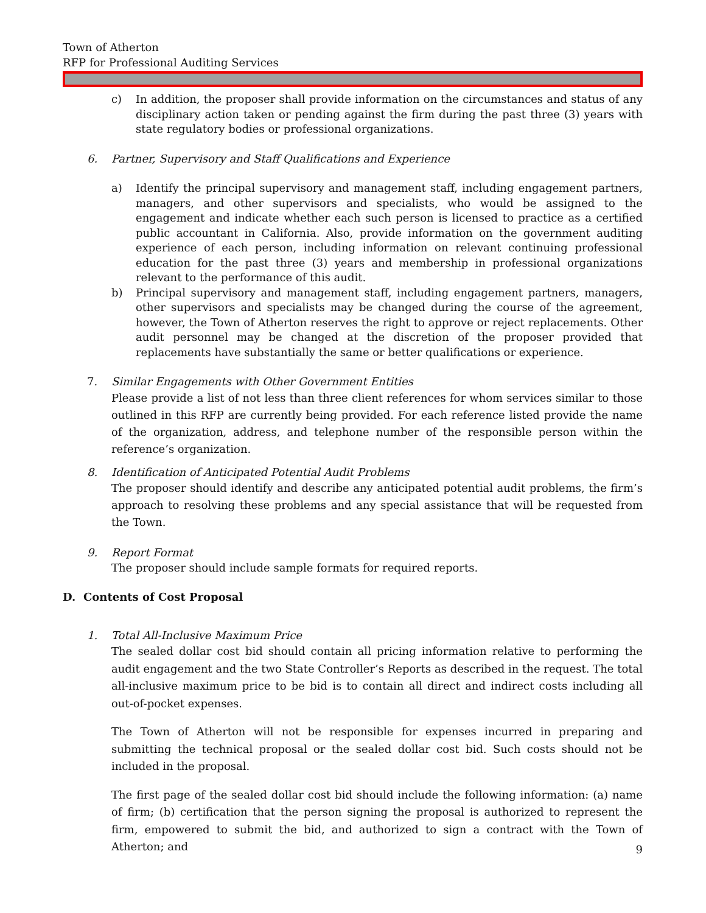Town of Atherton
RFP for Professional Auditing Services
c) In addition, the proposer shall provide information on the circumstances and status of any disciplinary action taken or pending against the firm during the past three (3) years with state regulatory bodies or professional organizations.
6. Partner, Supervisory and Staff Qualifications and Experience
a) Identify the principal supervisory and management staff, including engagement partners, managers, and other supervisors and specialists, who would be assigned to the engagement and indicate whether each such person is licensed to practice as a certified public accountant in California. Also, provide information on the government auditing experience of each person, including information on relevant continuing professional education for the past three (3) years and membership in professional organizations relevant to the performance of this audit.
b) Principal supervisory and management staff, including engagement partners, managers, other supervisors and specialists may be changed during the course of the agreement, however, the Town of Atherton reserves the right to approve or reject replacements. Other audit personnel may be changed at the discretion of the proposer provided that replacements have substantially the same or better qualifications or experience.
7. Similar Engagements with Other Government Entities
Please provide a list of not less than three client references for whom services similar to those outlined in this RFP are currently being provided. For each reference listed provide the name of the organization, address, and telephone number of the responsible person within the reference’s organization.
8. Identification of Anticipated Potential Audit Problems
The proposer should identify and describe any anticipated potential audit problems, the firm’s approach to resolving these problems and any special assistance that will be requested from the Town.
9. Report Format
The proposer should include sample formats for required reports.
D. Contents of Cost Proposal
1. Total All-Inclusive Maximum Price
The sealed dollar cost bid should contain all pricing information relative to performing the audit engagement and the two State Controller’s Reports as described in the request. The total all-inclusive maximum price to be bid is to contain all direct and indirect costs including all out-of-pocket expenses.
The Town of Atherton will not be responsible for expenses incurred in preparing and submitting the technical proposal or the sealed dollar cost bid. Such costs should not be included in the proposal.
The first page of the sealed dollar cost bid should include the following information: (a) name of firm; (b) certification that the person signing the proposal is authorized to represent the firm, empowered to submit the bid, and authorized to sign a contract with the Town of Atherton; and
9